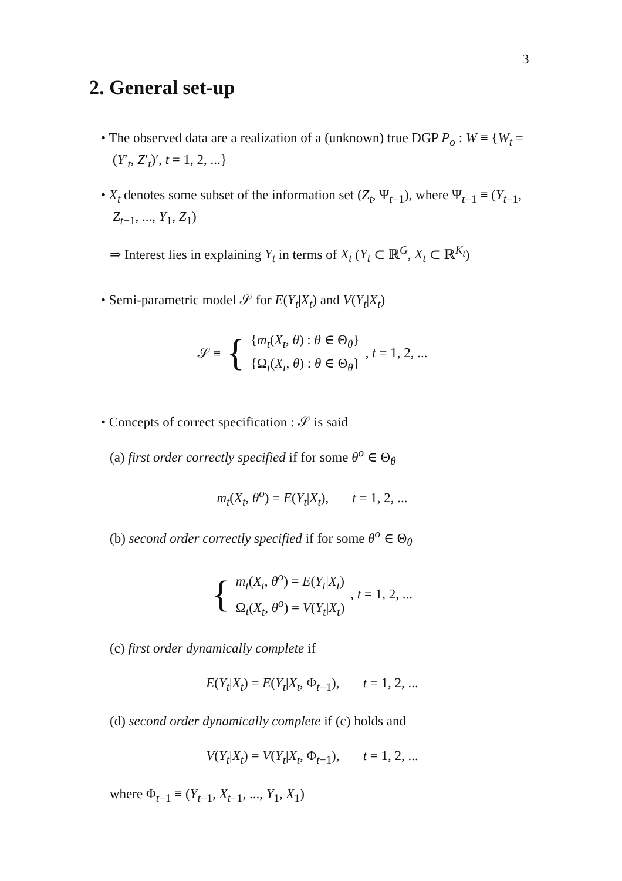3
2. General set-up
• The observed data are a realization of a (unknown) true DGP P<sub>o</sub> : W ≡ {W<sub>t</sub> = (Y′<sub>t</sub>, Z′<sub>t</sub>)′, t = 1, 2, ...}
• X<sub>t</sub> denotes some subset of the information set (Z<sub>t</sub>, Ψ<sub>t−1</sub>), where Ψ<sub>t−1</sub> ≡ (Y<sub>t−1</sub>, Z<sub>t−1</sub>, ..., Y<sub>1</sub>, Z<sub>1</sub>)
⇒ Interest lies in explaining Y<sub>t</sub> in terms of X<sub>t</sub> (Y<sub>t</sub> ⊂ ℝ<sup>G</sup>, X<sub>t</sub> ⊂ ℝ<sup>K<sub>t</sub></sup>)
• Semi-parametric model 𝒮 for E(Y<sub>t</sub>|X<sub>t</sub>) and V(Y<sub>t</sub>|X<sub>t</sub>)
𝒮 ≡ {
{m<sub>t</sub>(X<sub>t</sub>, θ) : θ ∈ Θ<sub>θ</sub>}
{Ω<sub>t</sub>(X<sub>t</sub>, θ) : θ ∈ Θ<sub>θ</sub>}
, t = 1, 2, ...
• Concepts of correct specification : 𝒮 is said
(a) first order correctly specified if for some θ<sup>o</sup> ∈ Θ<sub>θ</sub>
m<sub>t</sub>(X<sub>t</sub>, θ<sup>o</sup>) = E(Y<sub>t</sub>|X<sub>t</sub>), t = 1, 2, ...
(b) second order correctly specified if for some θ<sup>o</sup> ∈ Θ<sub>θ</sub>
{
m<sub>t</sub>(X<sub>t</sub>, θ<sup>o</sup>) = E(Y<sub>t</sub>|X<sub>t</sub>)
Ω<sub>t</sub>(X<sub>t</sub>, θ<sup>o</sup>) = V(Y<sub>t</sub>|X<sub>t</sub>)
, t = 1, 2, ...
(c) first order dynamically complete if
E(Y<sub>t</sub>|X<sub>t</sub>) = E(Y<sub>t</sub>|X<sub>t</sub>, Φ<sub>t−1</sub>), t = 1, 2, ...
(d) second order dynamically complete if (c) holds and
V(Y<sub>t</sub>|X<sub>t</sub>) = V(Y<sub>t</sub>|X<sub>t</sub>, Φ<sub>t−1</sub>), t = 1, 2, ...
where Φ<sub>t−1</sub> ≡ (Y<sub>t−1</sub>, X<sub>t−1</sub>, ..., Y<sub>1</sub>, X<sub>1</sub>)